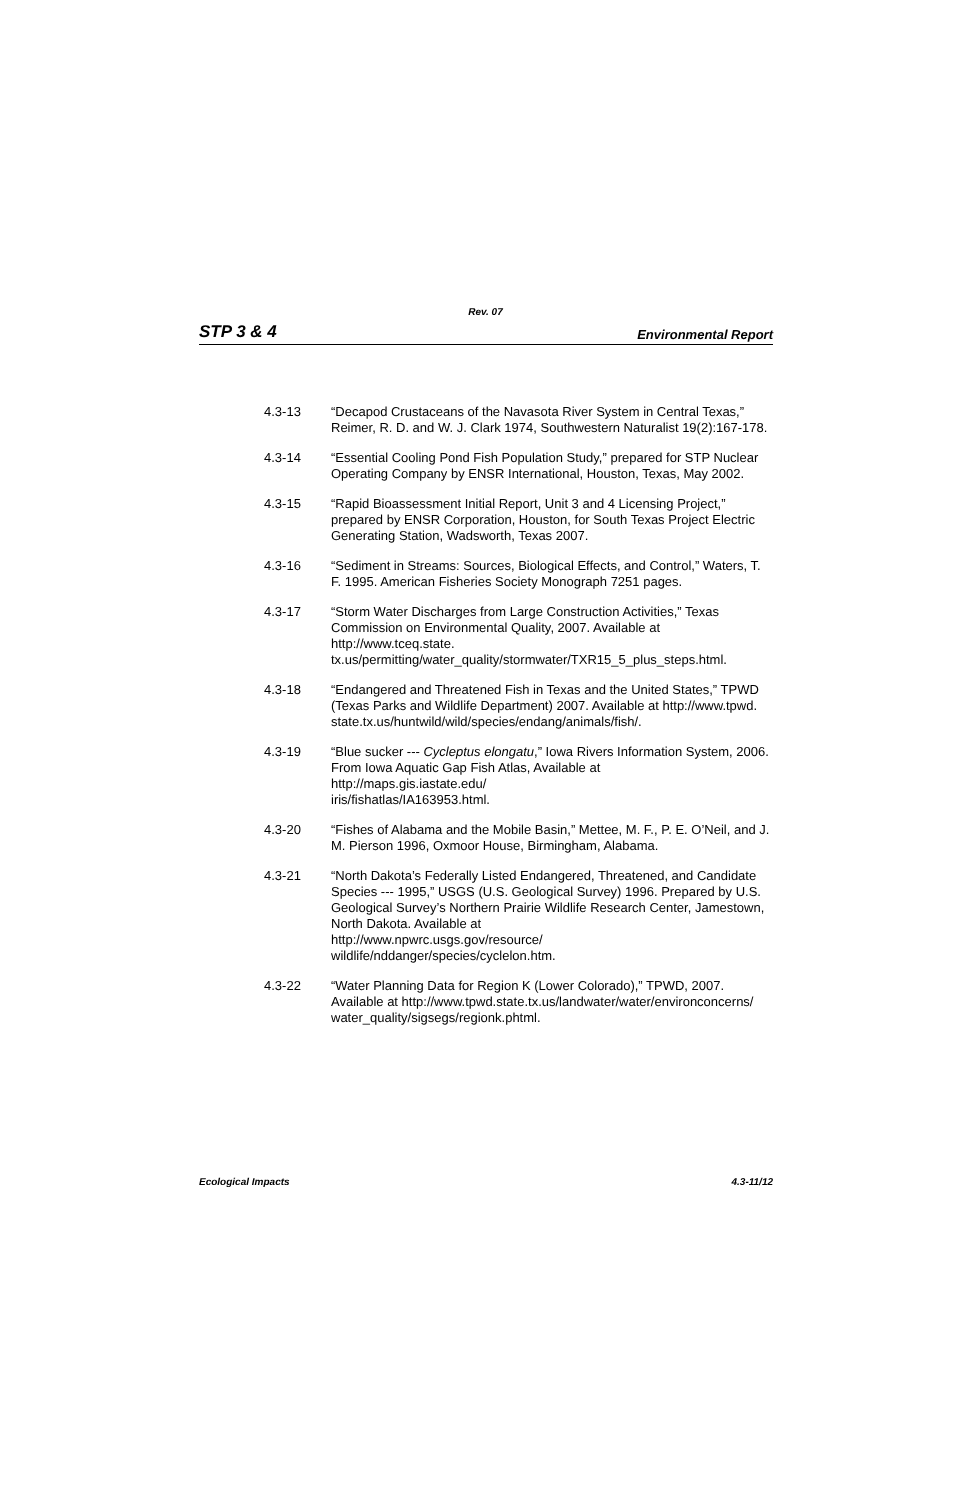Rev. 07
STP 3 & 4 Environmental Report
4.3-13 “Decapod Crustaceans of the Navasota River System in Central Texas,” Reimer, R. D. and W. J. Clark 1974, Southwestern Naturalist 19(2):167-178.
4.3-14 “Essential Cooling Pond Fish Population Study,” prepared for STP Nuclear Operating Company by ENSR International, Houston, Texas, May 2002.
4.3-15 “Rapid Bioassessment Initial Report, Unit 3 and 4 Licensing Project,” prepared by ENSR Corporation, Houston, for South Texas Project Electric Generating Station, Wadsworth, Texas 2007.
4.3-16 “Sediment in Streams: Sources, Biological Effects, and Control,” Waters, T. F. 1995. American Fisheries Society Monograph 7251 pages.
4.3-17 “Storm Water Discharges from Large Construction Activities,” Texas Commission on Environmental Quality, 2007. Available at http://www.tceq.state.
tx.us/permitting/water_quality/stormwater/TXR15_5_plus_steps.html.
4.3-18 “Endangered and Threatened Fish in Texas and the United States,” TPWD (Texas Parks and Wildlife Department) 2007. Available at http://www.tpwd.
state.tx.us/huntwild/wild/species/endang/animals/fish/.
4.3-19 “Blue sucker --- Cycleptus elongatu,” Iowa Rivers Information System, 2006. From Iowa Aquatic Gap Fish Atlas, Available at
http://maps.gis.iastate.edu/
iris/fishatlas/IA163953.html.
4.3-20 “Fishes of Alabama and the Mobile Basin,” Mettee, M. F., P. E. O’Neil, and J. M. Pierson 1996, Oxmoor House, Birmingham, Alabama.
4.3-21 “North Dakota’s Federally Listed Endangered, Threatened, and Candidate Species --- 1995,” USGS (U.S. Geological Survey) 1996. Prepared by U.S. Geological Survey’s Northern Prairie Wildlife Research Center, Jamestown, North Dakota. Available at
http://www.npwrc.usgs.gov/resource/
wildlife/nddanger/species/cyclelon.htm.
4.3-22 “Water Planning Data for Region K (Lower Colorado),” TPWD, 2007. Available at http://www.tpwd.state.tx.us/landwater/water/environconcerns/
water_quality/sigsegs/regionk.phtml.
Ecological Impacts 4.3-11/12